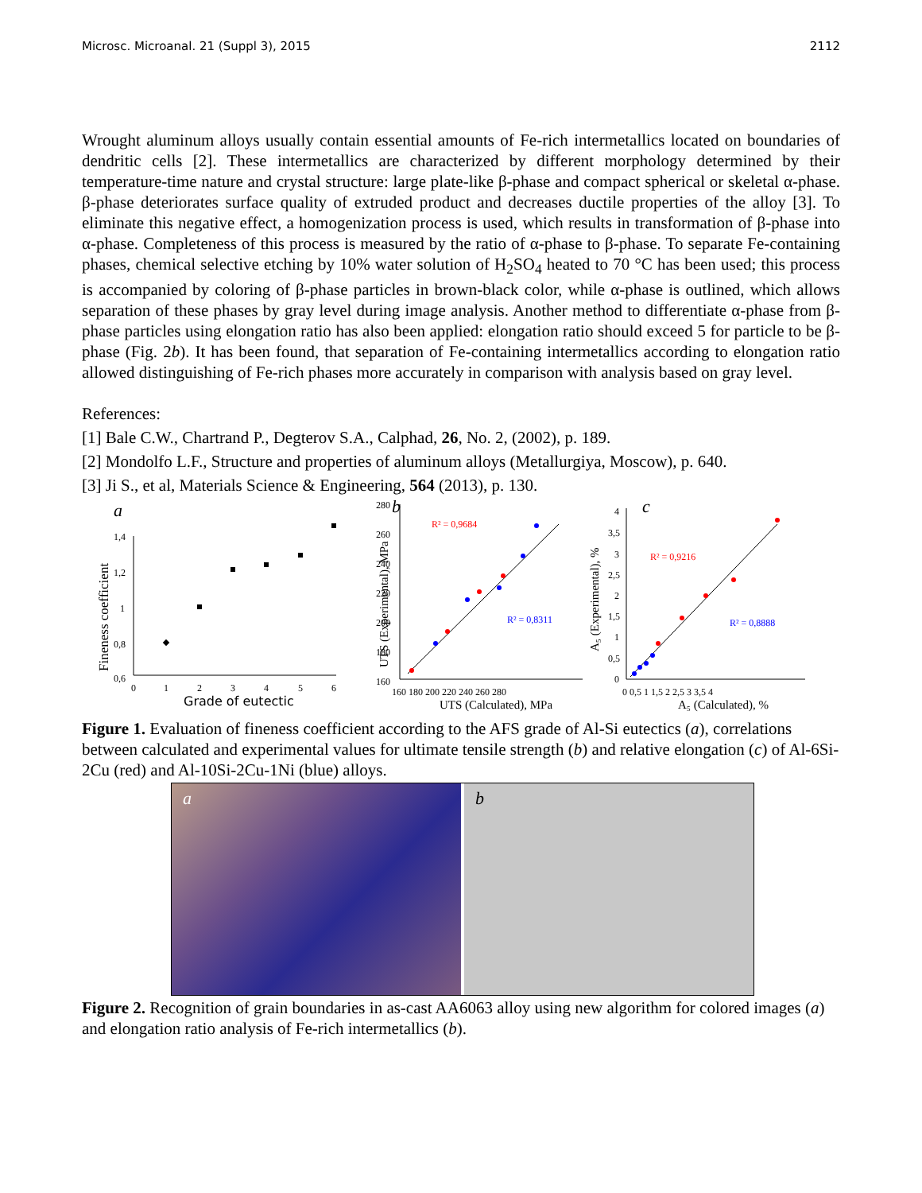Microsc. Microanal. 21 (Suppl 3), 2015 2112
Wrought aluminum alloys usually contain essential amounts of Fe-rich intermetallics located on boundaries of dendritic cells [2]. These intermetallics are characterized by different morphology determined by their temperature-time nature and crystal structure: large plate-like β-phase and compact spherical or skeletal α-phase. β-phase deteriorates surface quality of extruded product and decreases ductile properties of the alloy [3]. To eliminate this negative effect, a homogenization process is used, which results in transformation of β-phase into α-phase. Completeness of this process is measured by the ratio of α-phase to β-phase. To separate Fe-containing phases, chemical selective etching by 10% water solution of H<sub>2</sub>SO<sub>4</sub> heated to 70 °C has been used; this process is accompanied by coloring of β-phase particles in brown-black color, while α-phase is outlined, which allows separation of these phases by gray level during image analysis. Another method to differentiate α-phase from β-phase particles using elongation ratio has also been applied: elongation ratio should exceed 5 for particle to be β-phase (Fig. 2b). It has been found, that separation of Fe-containing intermetallics according to elongation ratio allowed distinguishing of Fe-rich phases more accurately in comparison with analysis based on gray level.
References:
[1] Bale C.W., Chartrand P., Degterov S.A., Calphad, 26, No. 2, (2002), p. 189.
[2] Mondolfo L.F., Structure and properties of aluminum alloys (Metallurgiya, Moscow), p. 640.
[3] Ji S., et al, Materials Science & Engineering, 564 (2013), p. 130.
a
1,4
1,2
1
0,8
0,6
0
1
2
3
4
5
6
Grade of eutectic
Fineness coefficient
b
280
260
240
220
200
180
160
160 180 200 220 240 260 280
UTS (Calculated), MPa
UTS (Experimental), MPa
R² = 0,9684
R² = 0,8311
c
4
3,5
3
2,5
2
1,5
1
0,5
0
0 0,5 1 1,5 2 2,5 3 3,5 4
A₅ (Calculated), %
A₅ (Experimental), %
R² = 0,9216
R² = 0,8888
Figure 1. Evaluation of fineness coefficient according to the AFS grade of Al-Si eutectics (a), correlations between calculated and experimental values for ultimate tensile strength (b) and relative elongation (c) of Al-6Si-2Cu (red) and Al-10Si-2Cu-1Ni (blue) alloys.
a b
Figure 2. Recognition of grain boundaries in as-cast AA6063 alloy using new algorithm for colored images (a) and elongation ratio analysis of Fe-rich intermetallics (b).